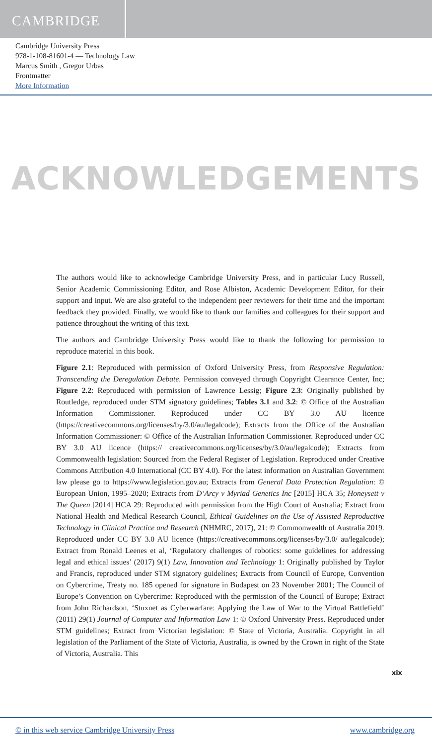CAMBRIDGE
Cambridge University Press
978-1-108-81601-4 — Technology Law
Marcus Smith , Gregor Urbas
Frontmatter
More Information
ACKNOWLEDGEMENTS
The authors would like to acknowledge Cambridge University Press, and in particular Lucy Russell, Senior Academic Commissioning Editor, and Rose Albiston, Academic Development Editor, for their support and input. We are also grateful to the independent peer reviewers for their time and the important feedback they provided. Finally, we would like to thank our families and colleagues for their support and patience throughout the writing of this text.
The authors and Cambridge University Press would like to thank the following for permission to reproduce material in this book.
Figure 2.1: Reproduced with permission of Oxford University Press, from Responsive Regulation: Transcending the Deregulation Debate. Permission conveyed through Copyright Clearance Center, Inc; Figure 2.2: Reproduced with permission of Lawrence Lessig; Figure 2.3: Originally published by Routledge, reproduced under STM signatory guidelines; Tables 3.1 and 3.2: © Office of the Australian Information Commissioner. Reproduced under CC BY 3.0 AU licence (https://creativecommons.org/licenses/by/3.0/au/legalcode); Extracts from the Office of the Australian Information Commissioner: © Office of the Australian Information Commissioner. Reproduced under CC BY 3.0 AU licence (https:// creativecommons.org/licenses/by/3.0/au/legalcode); Extracts from Commonwealth legislation: Sourced from the Federal Register of Legislation. Reproduced under Creative Commons Attribution 4.0 International (CC BY 4.0). For the latest information on Australian Government law please go to https://www.legislation.gov.au; Extracts from General Data Protection Regulation: © European Union, 1995–2020; Extracts from D’Arcy v Myriad Genetics Inc [2015] HCA 35; Honeysett v The Queen [2014] HCA 29: Reproduced with permission from the High Court of Australia; Extract from National Health and Medical Research Council, Ethical Guidelines on the Use of Assisted Reproductive Technology in Clinical Practice and Research (NHMRC, 2017), 21: © Commonwealth of Australia 2019. Reproduced under CC BY 3.0 AU licence (https://creativecommons.org/licenses/by/3.0/ au/legalcode); Extract from Ronald Leenes et al, ‘Regulatory challenges of robotics: some guidelines for addressing legal and ethical issues’ (2017) 9(1) Law, Innovation and Technology 1: Originally published by Taylor and Francis, reproduced under STM signatory guidelines; Extracts from Council of Europe, Convention on Cybercrime, Treaty no. 185 opened for signature in Budapest on 23 November 2001; The Council of Europe’s Convention on Cybercrime: Reproduced with the permission of the Council of Europe; Extract from John Richardson, ‘Stuxnet as Cyberwarfare: Applying the Law of War to the Virtual Battlefield’ (2011) 29(1) Journal of Computer and Information Law 1: © Oxford University Press. Reproduced under STM guidelines; Extract from Victorian legislation: © State of Victoria, Australia. Copyright in all legislation of the Parliament of the State of Victoria, Australia, is owned by the Crown in right of the State of Victoria, Australia. This
xix
© in this web service Cambridge University Press www.cambridge.org